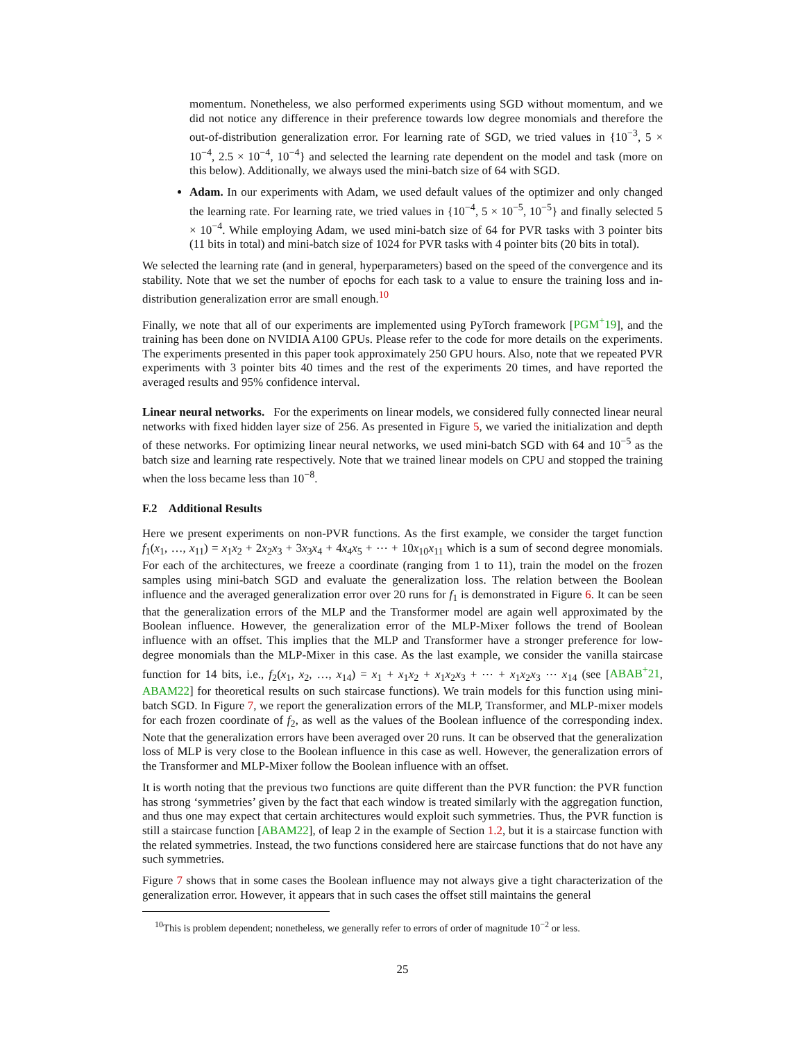momentum. Nonetheless, we also performed experiments using SGD without momentum, and we did not notice any difference in their preference towards low degree monomials and therefore the out-of-distribution generalization error. For learning rate of SGD, we tried values in {10<sup>−3</sup>, 5 × 10<sup>−4</sup>, 2.5 × 10<sup>−4</sup>, 10<sup>−4</sup>} and selected the learning rate dependent on the model and task (more on this below). Additionally, we always used the mini-batch size of 64 with SGD.
Adam. In our experiments with Adam, we used default values of the optimizer and only changed the learning rate. For learning rate, we tried values in {10<sup>−4</sup>, 5 × 10<sup>−5</sup>, 10<sup>−5</sup>} and finally selected 5 × 10<sup>−4</sup>. While employing Adam, we used mini-batch size of 64 for PVR tasks with 3 pointer bits (11 bits in total) and mini-batch size of 1024 for PVR tasks with 4 pointer bits (20 bits in total).
We selected the learning rate (and in general, hyperparameters) based on the speed of the convergence and its stability. Note that we set the number of epochs for each task to a value to ensure the training loss and in-distribution generalization error are small enough.<sup>10</sup>
Finally, we note that all of our experiments are implemented using PyTorch framework [PGM<sup>+</sup>19], and the training has been done on NVIDIA A100 GPUs. Please refer to the code for more details on the experiments. The experiments presented in this paper took approximately 250 GPU hours. Also, note that we repeated PVR experiments with 3 pointer bits 40 times and the rest of the experiments 20 times, and have reported the averaged results and 95% confidence interval.
Linear neural networks. For the experiments on linear models, we considered fully connected linear neural networks with fixed hidden layer size of 256. As presented in Figure 5, we varied the initialization and depth of these networks. For optimizing linear neural networks, we used mini-batch SGD with 64 and 10<sup>−5</sup> as the batch size and learning rate respectively. Note that we trained linear models on CPU and stopped the training when the loss became less than 10<sup>−8</sup>.
F.2 Additional Results
Here we present experiments on non-PVR functions. As the first example, we consider the target function f<sub>1</sub>(x<sub>1</sub>, …, x<sub>11</sub>) = x<sub>1</sub>x<sub>2</sub> + 2x<sub>2</sub>x<sub>3</sub> + 3x<sub>3</sub>x<sub>4</sub> + 4x<sub>4</sub>x<sub>5</sub> + ⋯ + 10x<sub>10</sub>x<sub>11</sub> which is a sum of second degree monomials. For each of the architectures, we freeze a coordinate (ranging from 1 to 11), train the model on the frozen samples using mini-batch SGD and evaluate the generalization loss. The relation between the Boolean influence and the averaged generalization error over 20 runs for f<sub>1</sub> is demonstrated in Figure 6. It can be seen that the generalization errors of the MLP and the Transformer model are again well approximated by the Boolean influence. However, the generalization error of the MLP-Mixer follows the trend of Boolean influence with an offset. This implies that the MLP and Transformer have a stronger preference for low-degree monomials than the MLP-Mixer in this case. As the last example, we consider the vanilla staircase function for 14 bits, i.e., f<sub>2</sub>(x<sub>1</sub>, x<sub>2</sub>, …, x<sub>14</sub>) = x<sub>1</sub> + x<sub>1</sub>x<sub>2</sub> + x<sub>1</sub>x<sub>2</sub>x<sub>3</sub> + ⋯ + x<sub>1</sub>x<sub>2</sub>x<sub>3</sub> ⋯ x<sub>14</sub> (see [ABAB<sup>+</sup>21, ABAM22] for theoretical results on such staircase functions). We train models for this function using mini-batch SGD. In Figure 7, we report the generalization errors of the MLP, Transformer, and MLP-mixer models for each frozen coordinate of f<sub>2</sub>, as well as the values of the Boolean influence of the corresponding index. Note that the generalization errors have been averaged over 20 runs. It can be observed that the generalization loss of MLP is very close to the Boolean influence in this case as well. However, the generalization errors of the Transformer and MLP-Mixer follow the Boolean influence with an offset.
It is worth noting that the previous two functions are quite different than the PVR function: the PVR function has strong ‘symmetries’ given by the fact that each window is treated similarly with the aggregation function, and thus one may expect that certain architectures would exploit such symmetries. Thus, the PVR function is still a staircase function [ABAM22], of leap 2 in the example of Section 1.2, but it is a staircase function with the related symmetries. Instead, the two functions considered here are staircase functions that do not have any such symmetries.
Figure 7 shows that in some cases the Boolean influence may not always give a tight characterization of the generalization error. However, it appears that in such cases the offset still maintains the general
<sup>10</sup> This is problem dependent; nonetheless, we generally refer to errors of order of magnitude 10<sup>−2</sup> or less.
25